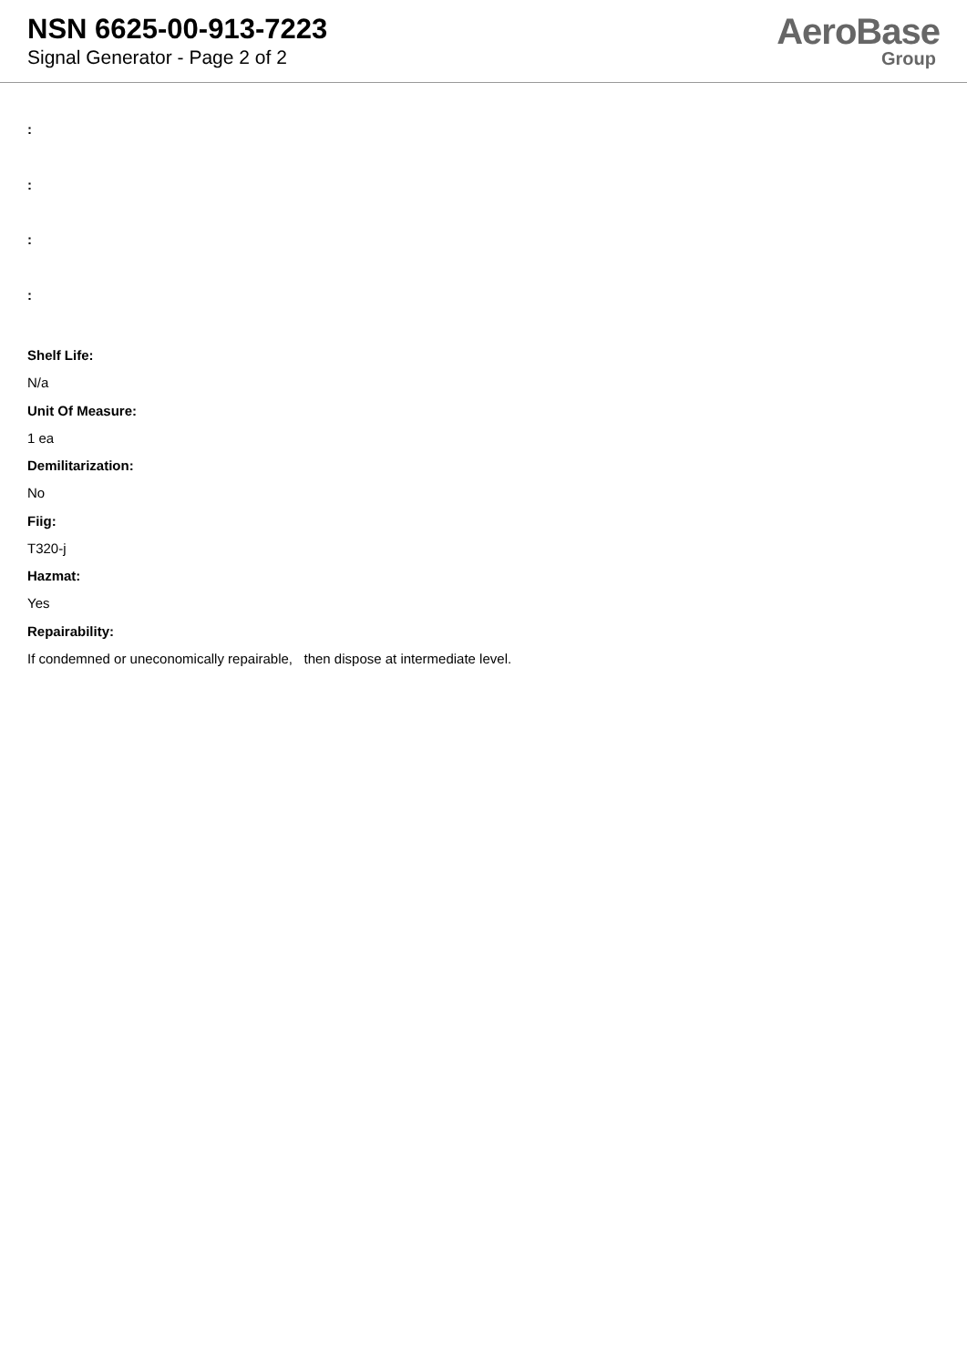NSN 6625-00-913-7223
Signal Generator - Page 2 of 2
AeroBase
Group
:
:
:
:
Shelf Life:
N/a
Unit Of Measure:
1 ea
Demilitarization:
No
Fiig:
T320-j
Hazmat:
Yes
Repairability:
If condemned or uneconomically repairable, then dispose at intermediate level.